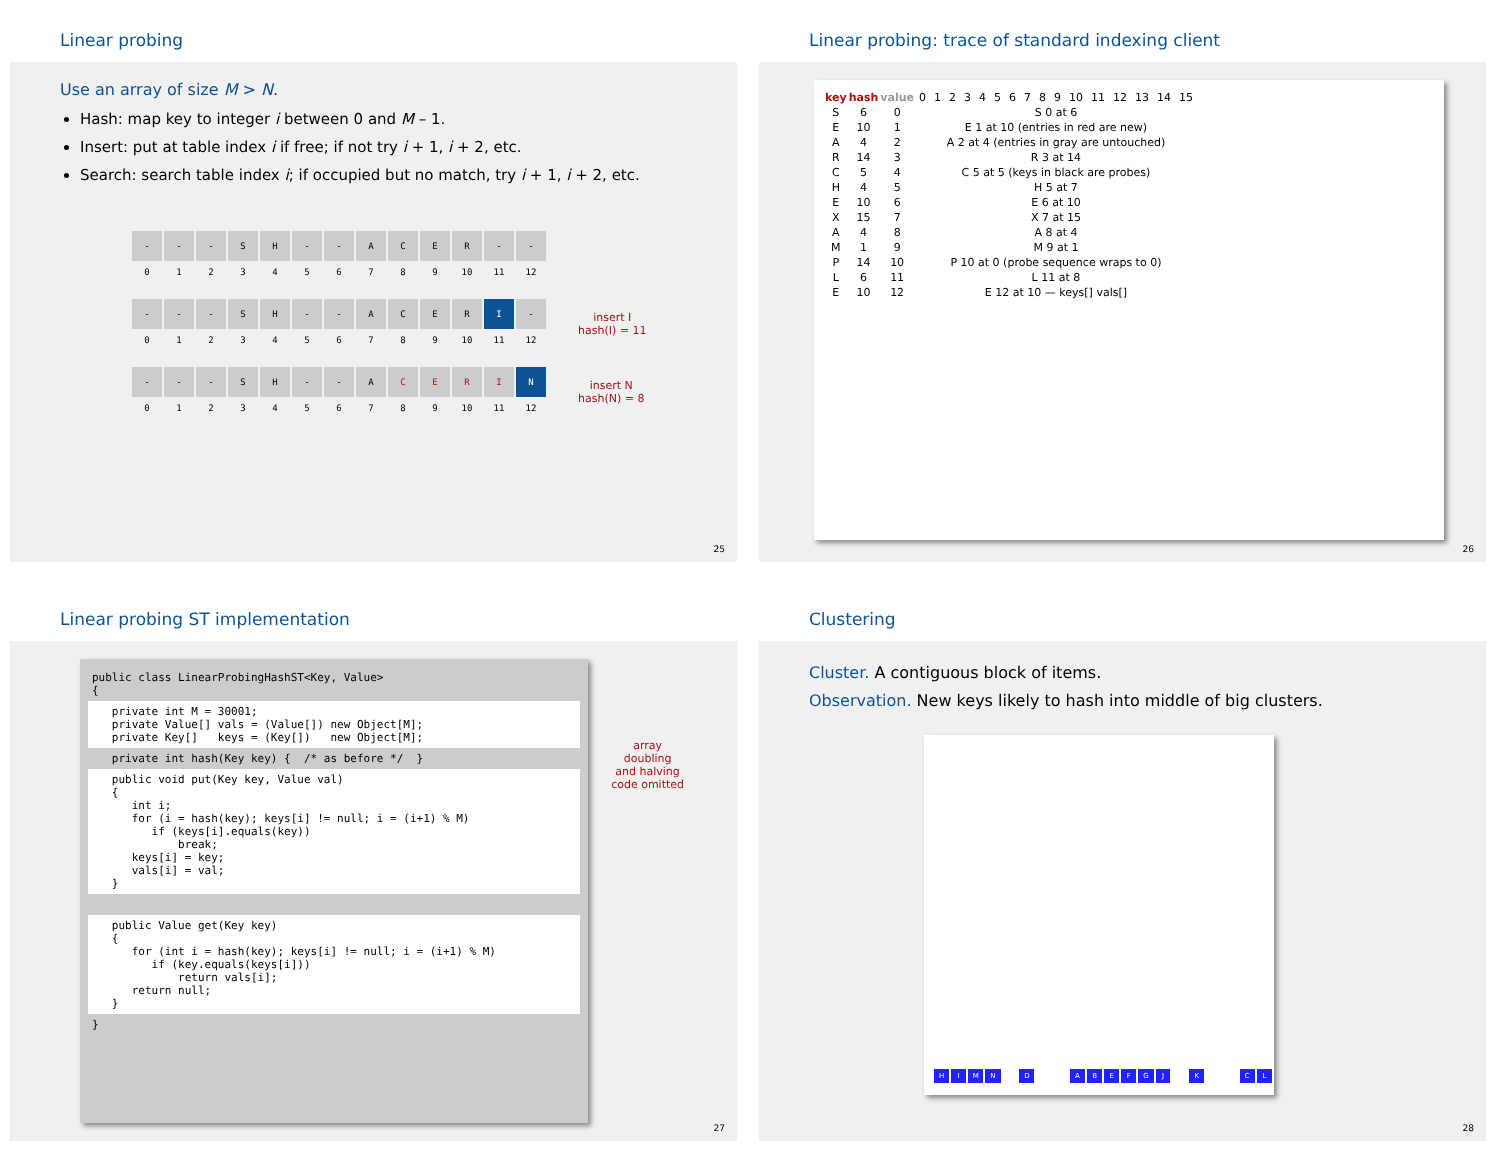Linear probing
Use an array of size M > N.
Hash: map key to integer i between 0 and M – 1.
Insert: put at table index i if free; if not try i + 1, i + 2, etc.
Search: search table index i; if occupied but no match, try i + 1, i + 2, etc.
| - | - | - | S | H | - | - | A | C | E | R | - | - |
| 0 | 1 | 2 | 3 | 4 | 5 | 6 | 7 | 8 | 9 | 10 | 11 | 12 |
| - | - | - | S | H | - | - | A | C | E | R | I | - |
| 0 | 1 | 2 | 3 | 4 | 5 | 6 | 7 | 8 | 9 | 10 | 11 | 12 |
insert I
hash(I) = 11
| - | - | - | S | H | - | - | A | C | E | R | I | N |
| 0 | 1 | 2 | 3 | 4 | 5 | 6 | 7 | 8 | 9 | 10 | 11 | 12 |
insert N
hash(N) = 8
25
Linear probing: trace of standard indexing client
| key | hash | value | 0 | 1 | 2 | 3 | 4 | 5 | 6 | 7 | 8 | 9 | 10 | 11 | 12 | 13 | 14 | 15 |
| S | 6 | 0 | S 0 at 6 | | | | | | | | | | | | | | | |
| E | 10 | 1 | E 1 at 10 (entries in red are new) | | | | | | | | | | | | | | | |
| A | 4 | 2 | A 2 at 4 (entries in gray are untouched) | | | | | | | | | | | | | | | |
| R | 14 | 3 | R 3 at 14 | | | | | | | | | | | | | | | |
| C | 5 | 4 | C 5 at 5 (keys in black are probes) | | | | | | | | | | | | | | | |
| H | 4 | 5 | H 5 at 7 | | | | | | | | | | | | | | | |
| E | 10 | 6 | E 6 at 10 | | | | | | | | | | | | | | | |
| X | 15 | 7 | X 7 at 15 | | | | | | | | | | | | | | | |
| A | 4 | 8 | A 8 at 4 | | | | | | | | | | | | | | | |
| M | 1 | 9 | M 9 at 1 | | | | | | | | | | | | | | | |
| P | 14 | 10 | P 10 at 0 (probe sequence wraps to 0) | | | | | | | | | | | | | | | |
| L | 6 | 11 | L 11 at 8 | | | | | | | | | | | | | | | |
| E | 10 | 12 | E 12 at 10 — keys[] vals[] | | | | | | | | | | | | | | | |
26
Linear probing ST implementation
public class LinearProbingHashST<Key, Value>
{
   private int M = 30001;
   private Value[] vals = (Value[]) new Object[M];
   private Key[]   keys = (Key[])   new Object[M];
   private int hash(Key key) {  /* as before */  }
   public void put(Key key, Value val)
   {
      int i;
      for (i = hash(key); keys[i] != null; i = (i+1) % M)
         if (keys[i].equals(key))
             break;
      keys[i] = key;
      vals[i] = val;
   }
 
   public Value get(Key key)
   {
      for (int i = hash(key); keys[i] != null; i = (i+1) % M)
         if (key.equals(keys[i]))
             return vals[i];
      return null;
   }
}
array doubling
and halving
code omitted
27
Clustering
Cluster. A contiguous block of items.
Observation. New keys likely to hash into middle of big clusters.
| H | I | M | N | | D | | | A | B | E | F | G | J | | K | | | C | L |
28